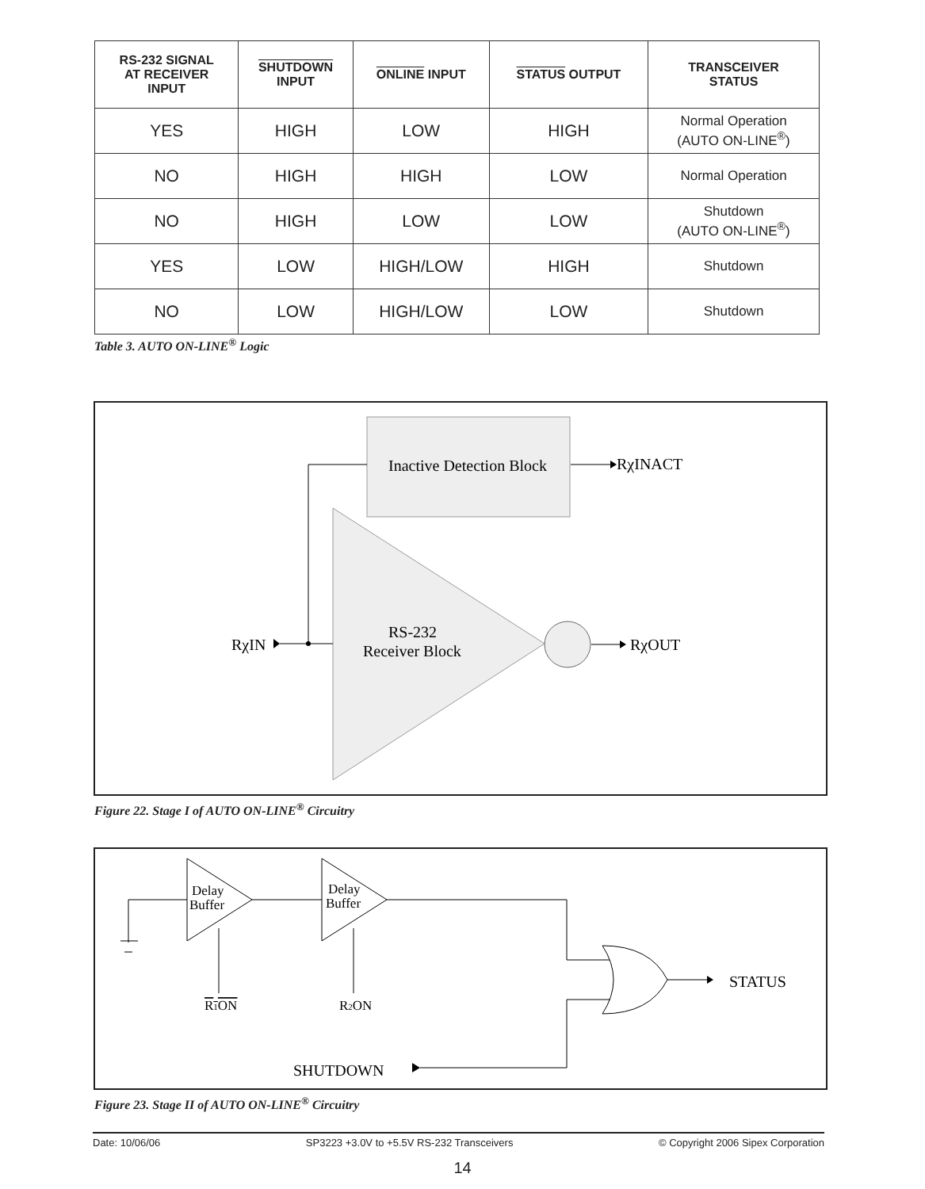| RS-232 SIGNAL AT RECEIVER INPUT | SHUTDOWN INPUT | ONLINE INPUT | STATUS OUTPUT | TRANSCEIVER STATUS |
| --- | --- | --- | --- | --- |
| YES | HIGH | LOW | HIGH | Normal Operation (AUTO ON-LINE<sup>®</sup>) |
| NO | HIGH | HIGH | LOW | Normal Operation |
| NO | HIGH | LOW | LOW | Shutdown (AUTO ON-LINE<sup>®</sup>) |
| YES | LOW | HIGH/LOW | HIGH | Shutdown |
| NO | LOW | HIGH/LOW | LOW | Shutdown |
Table 3. AUTO ON-LINE<sup>®</sup> Logic
Inactive Detection Block
RχINACT
RS-232
Receiver Block
RχOUT
RχIN
Figure 22. Stage I of AUTO ON-LINE<sup>®</sup> Circuitry
Delay
Buffer
Delay
Buffer
R1ON
R2ON
STATUS
SHUTDOWN
Figure 23. Stage II of AUTO ON-LINE<sup>®</sup> Circuitry
Date: 10/06/06 SP3223 +3.0V to +5.5V RS-232 Transceivers © Copyright 2006 Sipex Corporation
14